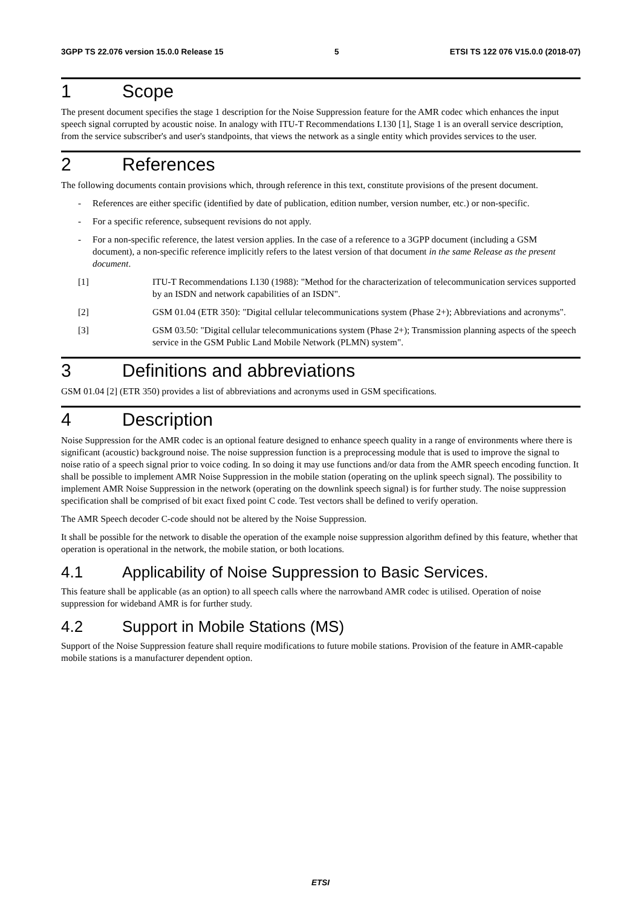3GPP TS 22.076 version 15.0.0 Release 15 5 ETSI TS 122 076 V15.0.0 (2018-07)
1 Scope
The present document specifies the stage 1 description for the Noise Suppression feature for the AMR codec which enhances the input speech signal corrupted by acoustic noise. In analogy with ITU-T Recommendations I.130 [1], Stage 1 is an overall service description, from the service subscriber's and user's standpoints, that views the network as a single entity which provides services to the user.
2 References
The following documents contain provisions which, through reference in this text, constitute provisions of the present document.
- References are either specific (identified by date of publication, edition number, version number, etc.) or non-specific.
- For a specific reference, subsequent revisions do not apply.
- For a non-specific reference, the latest version applies. In the case of a reference to a 3GPP document (including a GSM document), a non-specific reference implicitly refers to the latest version of that document in the same Release as the present document.
[1] ITU-T Recommendations I.130 (1988): "Method for the characterization of telecommunication services supported by an ISDN and network capabilities of an ISDN".
[2] GSM 01.04 (ETR 350): "Digital cellular telecommunications system (Phase 2+); Abbreviations and acronyms".
[3] GSM 03.50: "Digital cellular telecommunications system (Phase 2+); Transmission planning aspects of the speech service in the GSM Public Land Mobile Network (PLMN) system".
3 Definitions and abbreviations
GSM 01.04 [2] (ETR 350) provides a list of abbreviations and acronyms used in GSM specifications.
4 Description
Noise Suppression for the AMR codec is an optional feature designed to enhance speech quality in a range of environments where there is significant (acoustic) background noise. The noise suppression function is a preprocessing module that is used to improve the signal to noise ratio of a speech signal prior to voice coding. In so doing it may use functions and/or data from the AMR speech encoding function. It shall be possible to implement AMR Noise Suppression in the mobile station (operating on the uplink speech signal). The possibility to implement AMR Noise Suppression in the network (operating on the downlink speech signal) is for further study. The noise suppression specification shall be comprised of bit exact fixed point C code. Test vectors shall be defined to verify operation.
The AMR Speech decoder C-code should not be altered by the Noise Suppression.
It shall be possible for the network to disable the operation of the example noise suppression algorithm defined by this feature, whether that operation is operational in the network, the mobile station, or both locations.
4.1 Applicability of Noise Suppression to Basic Services.
This feature shall be applicable (as an option) to all speech calls where the narrowband AMR codec is utilised. Operation of noise suppression for wideband AMR is for further study.
4.2 Support in Mobile Stations (MS)
Support of the Noise Suppression feature shall require modifications to future mobile stations. Provision of the feature in AMR-capable mobile stations is a manufacturer dependent option.
ETSI